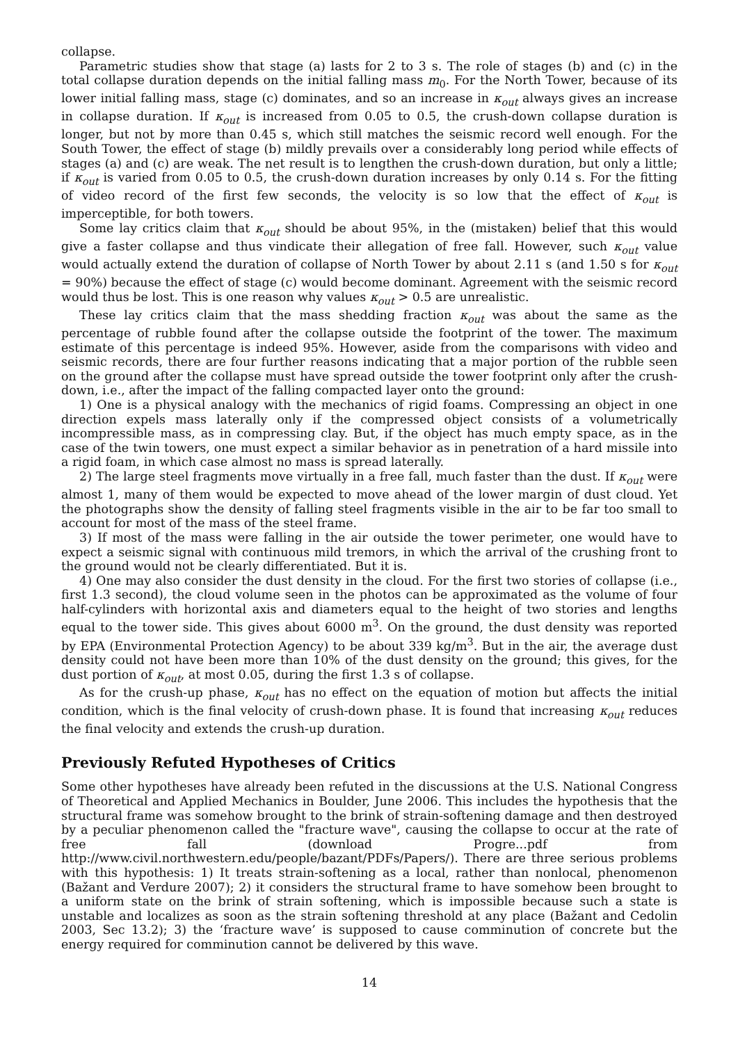collapse.
Parametric studies show that stage (a) lasts for 2 to 3 s. The role of stages (b) and (c) in the total collapse duration depends on the initial falling mass m<sub>0</sub>. For the North Tower, because of its lower initial falling mass, stage (c) dominates, and so an increase in κ<sub>out</sub> always gives an increase in collapse duration. If κ<sub>out</sub> is increased from 0.05 to 0.5, the crush-down collapse duration is longer, but not by more than 0.45 s, which still matches the seismic record well enough. For the South Tower, the effect of stage (b) mildly prevails over a considerably long period while effects of stages (a) and (c) are weak. The net result is to lengthen the crush-down duration, but only a little; if κ<sub>out</sub> is varied from 0.05 to 0.5, the crush-down duration increases by only 0.14 s. For the fitting of video record of the first few seconds, the velocity is so low that the effect of κ<sub>out</sub> is imperceptible, for both towers.
Some lay critics claim that κ<sub>out</sub> should be about 95%, in the (mistaken) belief that this would give a faster collapse and thus vindicate their allegation of free fall. However, such κ<sub>out</sub> value would actually extend the duration of collapse of North Tower by about 2.11 s (and 1.50 s for κ<sub>out</sub> = 90%) because the effect of stage (c) would become dominant. Agreement with the seismic record would thus be lost. This is one reason why values κ<sub>out</sub> > 0.5 are unrealistic.
These lay critics claim that the mass shedding fraction κ<sub>out</sub> was about the same as the percentage of rubble found after the collapse outside the footprint of the tower. The maximum estimate of this percentage is indeed 95%. However, aside from the comparisons with video and seismic records, there are four further reasons indicating that a major portion of the rubble seen on the ground after the collapse must have spread outside the tower footprint only after the crush-down, i.e., after the impact of the falling compacted layer onto the ground:
1) One is a physical analogy with the mechanics of rigid foams. Compressing an object in one direction expels mass laterally only if the compressed object consists of a volumetrically incompressible mass, as in compressing clay. But, if the object has much empty space, as in the case of the twin towers, one must expect a similar behavior as in penetration of a hard missile into a rigid foam, in which case almost no mass is spread laterally.
2) The large steel fragments move virtually in a free fall, much faster than the dust. If κ<sub>out</sub> were almost 1, many of them would be expected to move ahead of the lower margin of dust cloud. Yet the photographs show the density of falling steel fragments visible in the air to be far too small to account for most of the mass of the steel frame.
3) If most of the mass were falling in the air outside the tower perimeter, one would have to expect a seismic signal with continuous mild tremors, in which the arrival of the crushing front to the ground would not be clearly differentiated. But it is.
4) One may also consider the dust density in the cloud. For the first two stories of collapse (i.e., first 1.3 second), the cloud volume seen in the photos can be approximated as the volume of four half-cylinders with horizontal axis and diameters equal to the height of two stories and lengths equal to the tower side. This gives about 6000 m<sup>3</sup>. On the ground, the dust density was reported by EPA (Environmental Protection Agency) to be about 339 kg/m<sup>3</sup>. But in the air, the average dust density could not have been more than 10% of the dust density on the ground; this gives, for the dust portion of κ<sub>out</sub>, at most 0.05, during the first 1.3 s of collapse.
As for the crush-up phase, κ<sub>out</sub> has no effect on the equation of motion but affects the initial condition, which is the final velocity of crush-down phase. It is found that increasing κ<sub>out</sub> reduces the final velocity and extends the crush-up duration.
Previously Refuted Hypotheses of Critics
Some other hypotheses have already been refuted in the discussions at the U.S. National Congress of Theoretical and Applied Mechanics in Boulder, June 2006. This includes the hypothesis that the structural frame was somehow brought to the brink of strain-softening damage and then destroyed by a peculiar phenomenon called the "fracture wave", causing the collapse to occur at the rate of free fall (download Progre...pdf from http://www.civil.northwestern.edu/people/bazant/PDFs/Papers/). There are three serious problems with this hypothesis: 1) It treats strain-softening as a local, rather than nonlocal, phenomenon (Bažant and Verdure 2007); 2) it considers the structural frame to have somehow been brought to a uniform state on the brink of strain softening, which is impossible because such a state is unstable and localizes as soon as the strain softening threshold at any place (Bažant and Cedolin 2003, Sec 13.2); 3) the ‘fracture wave’ is supposed to cause comminution of concrete but the energy required for comminution cannot be delivered by this wave.
14